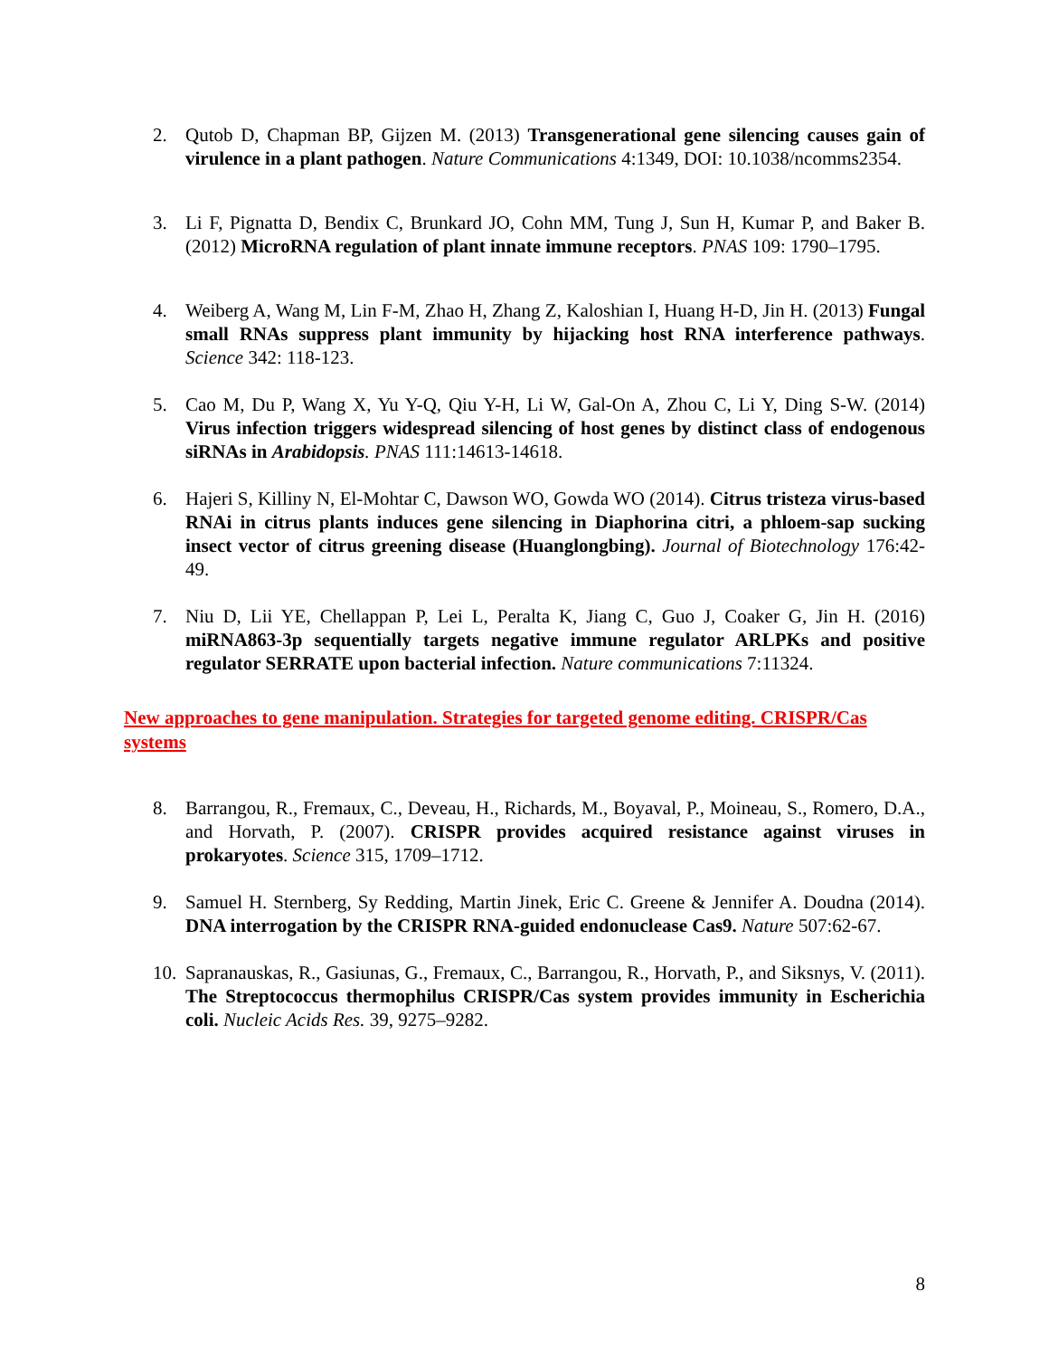2. Qutob D, Chapman BP, Gijzen M. (2013) Transgenerational gene silencing causes gain of virulence in a plant pathogen. Nature Communications 4:1349, DOI: 10.1038/ncomms2354.
3. Li F, Pignatta D, Bendix C, Brunkard JO, Cohn MM, Tung J, Sun H, Kumar P, and Baker B. (2012) MicroRNA regulation of plant innate immune receptors. PNAS 109: 1790–1795.
4. Weiberg A, Wang M, Lin F-M, Zhao H, Zhang Z, Kaloshian I, Huang H-D, Jin H. (2013) Fungal small RNAs suppress plant immunity by hijacking host RNA interference pathways. Science 342: 118-123.
5. Cao M, Du P, Wang X, Yu Y-Q, Qiu Y-H, Li W, Gal-On A, Zhou C, Li Y, Ding S-W. (2014) Virus infection triggers widespread silencing of host genes by distinct class of endogenous siRNAs in Arabidopsis. PNAS 111:14613-14618.
6. Hajeri S, Killiny N, El-Mohtar C, Dawson WO, Gowda WO (2014). Citrus tristeza virus-based RNAi in citrus plants induces gene silencing in Diaphorina citri, a phloem-sap sucking insect vector of citrus greening disease (Huanglongbing). Journal of Biotechnology 176:42-49.
7. Niu D, Lii YE, Chellappan P, Lei L, Peralta K, Jiang C, Guo J, Coaker G, Jin H. (2016) miRNA863-3p sequentially targets negative immune regulator ARLPKs and positive regulator SERRATE upon bacterial infection. Nature communications 7:11324.
New approaches to gene manipulation. Strategies for targeted genome editing. CRISPR/Cas systems
8. Barrangou, R., Fremaux, C., Deveau, H., Richards, M., Boyaval, P., Moineau, S., Romero, D.A., and Horvath, P. (2007). CRISPR provides acquired resistance against viruses in prokaryotes. Science 315, 1709–1712.
9. Samuel H. Sternberg, Sy Redding, Martin Jinek, Eric C. Greene & Jennifer A. Doudna (2014). DNA interrogation by the CRISPR RNA-guided endonuclease Cas9. Nature 507:62-67.
10. Sapranauskas, R., Gasiunas, G., Fremaux, C., Barrangou, R., Horvath, P., and Siksnys, V. (2011). The Streptococcus thermophilus CRISPR/Cas system provides immunity in Escherichia coli. Nucleic Acids Res. 39, 9275–9282.
8